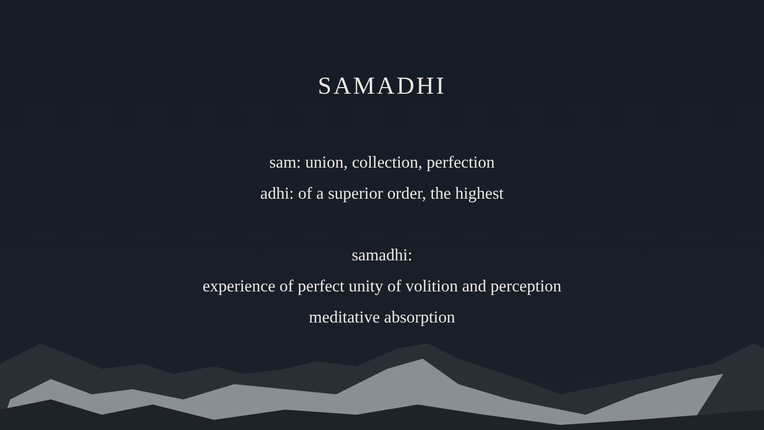SAMADHI
sam: union, collection, perfection
adhi: of a superior order, the highest
samadhi:
experience of perfect unity of volition and perception
meditative absorption